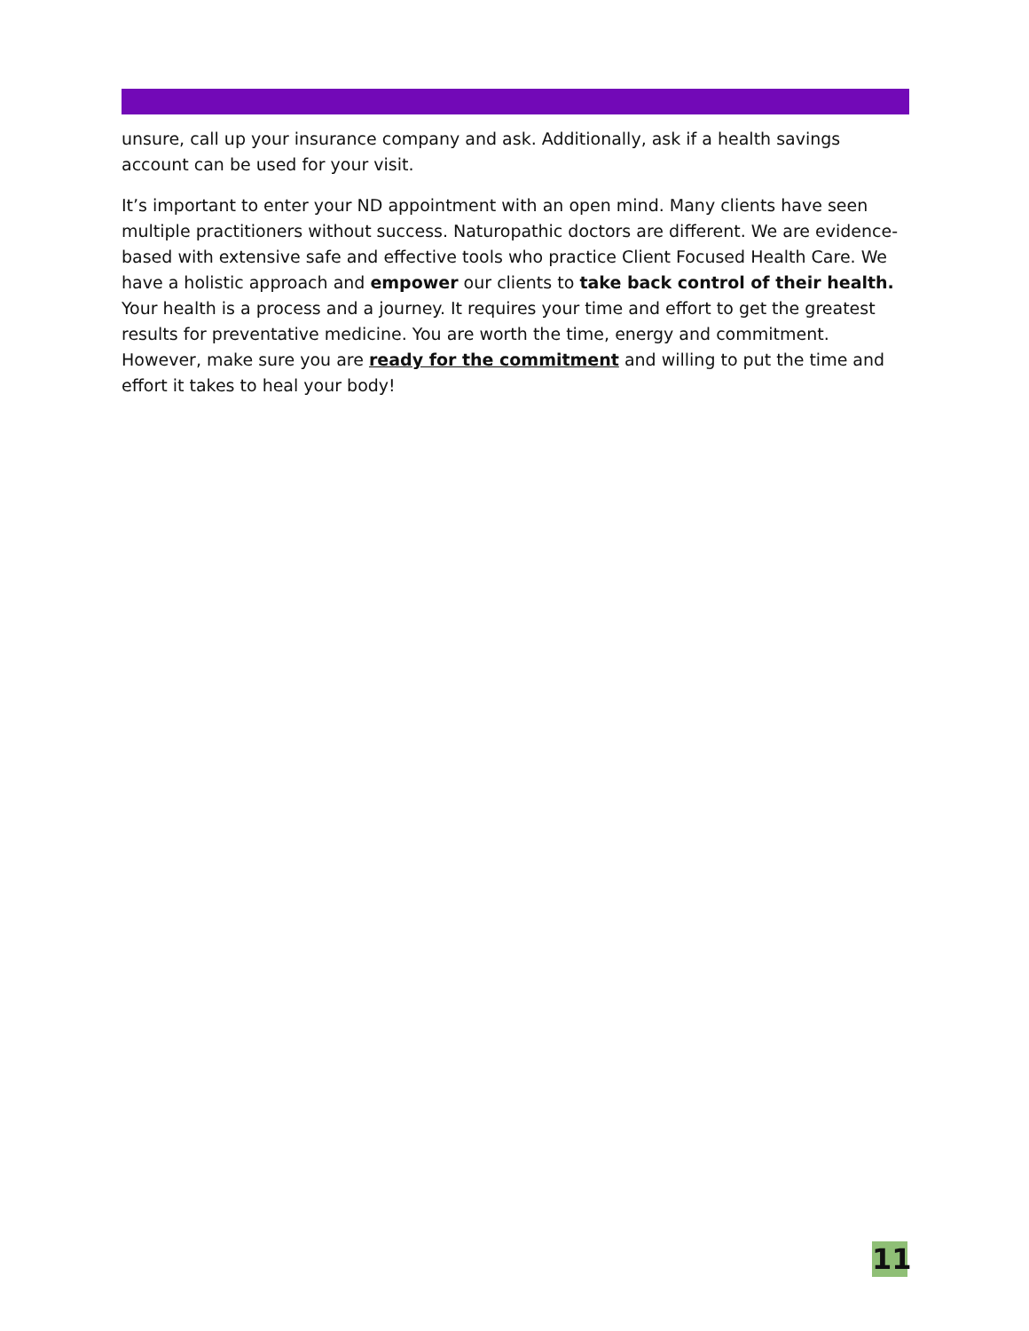unsure, call up your insurance company and ask. Additionally, ask if a health savings account can be used for your visit.
It’s important to enter your ND appointment with an open mind. Many clients have seen multiple practitioners without success. Naturopathic doctors are different. We are evidence-based with extensive safe and effective tools who practice Client Focused Health Care. We have a holistic approach and empower our clients to take back control of their health. Your health is a process and a journey. It requires your time and effort to get the greatest results for preventative medicine. You are worth the time, energy and commitment. However, make sure you are ready for the commitment and willing to put the time and effort it takes to heal your body!
11